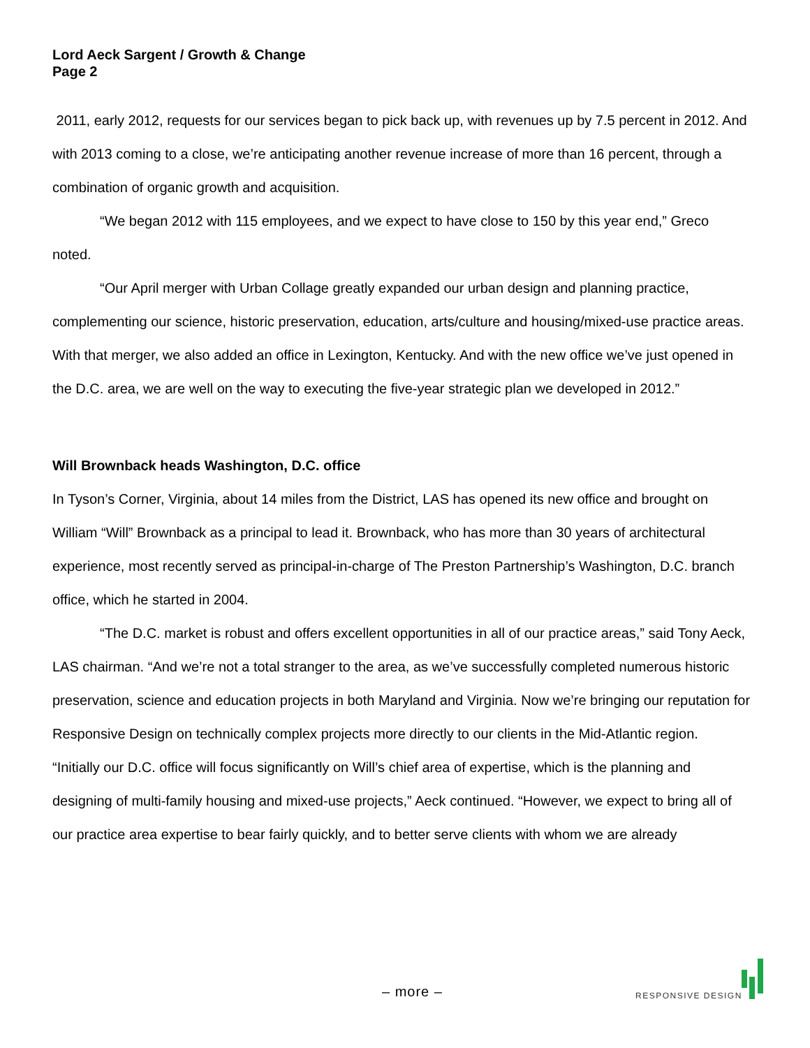Lord Aeck Sargent / Growth & Change
Page 2
2011, early 2012, requests for our services began to pick back up, with revenues up by 7.5 percent in 2012. And with 2013 coming to a close, we’re anticipating another revenue increase of more than 16 percent, through a combination of organic growth and acquisition.
“We began 2012 with 115 employees, and we expect to have close to 150 by this year end,” Greco noted.
“Our April merger with Urban Collage greatly expanded our urban design and planning practice, complementing our science, historic preservation, education, arts/culture and housing/mixed-use practice areas. With that merger, we also added an office in Lexington, Kentucky. And with the new office we’ve just opened in the D.C. area, we are well on the way to executing the five-year strategic plan we developed in 2012.”
Will Brownback heads Washington, D.C. office
In Tyson’s Corner, Virginia, about 14 miles from the District, LAS has opened its new office and brought on William “Will” Brownback as a principal to lead it. Brownback, who has more than 30 years of architectural experience, most recently served as principal-in-charge of The Preston Partnership’s Washington, D.C. branch office, which he started in 2004.
“The D.C. market is robust and offers excellent opportunities in all of our practice areas,” said Tony Aeck, LAS chairman. “And we’re not a total stranger to the area, as we’ve successfully completed numerous historic preservation, science and education projects in both Maryland and Virginia. Now we’re bringing our reputation for Responsive Design on technically complex projects more directly to our clients in the Mid-Atlantic region.
“Initially our D.C. office will focus significantly on Will’s chief area of expertise, which is the planning and designing of multi-family housing and mixed-use projects,” Aeck continued. “However, we expect to bring all of our practice area expertise to bear fairly quickly, and to better serve clients with whom we are already
– more – RESPONSIVE DESIGN